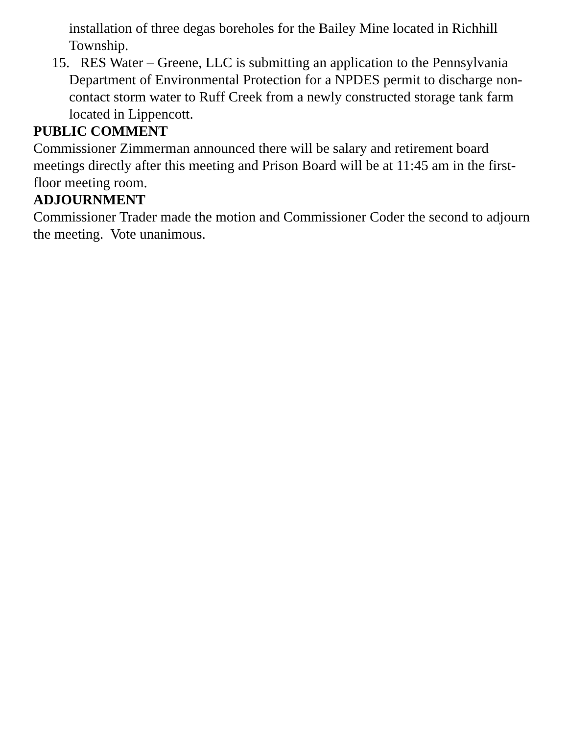installation of three degas boreholes for the Bailey Mine located in Richhill Township.
15. RES Water – Greene, LLC is submitting an application to the Pennsylvania Department of Environmental Protection for a NPDES permit to discharge non-contact storm water to Ruff Creek from a newly constructed storage tank farm located in Lippencott.
PUBLIC COMMENT
Commissioner Zimmerman announced there will be salary and retirement board meetings directly after this meeting and Prison Board will be at 11:45 am in the first-floor meeting room.
ADJOURNMENT
Commissioner Trader made the motion and Commissioner Coder the second to adjourn the meeting. Vote unanimous.